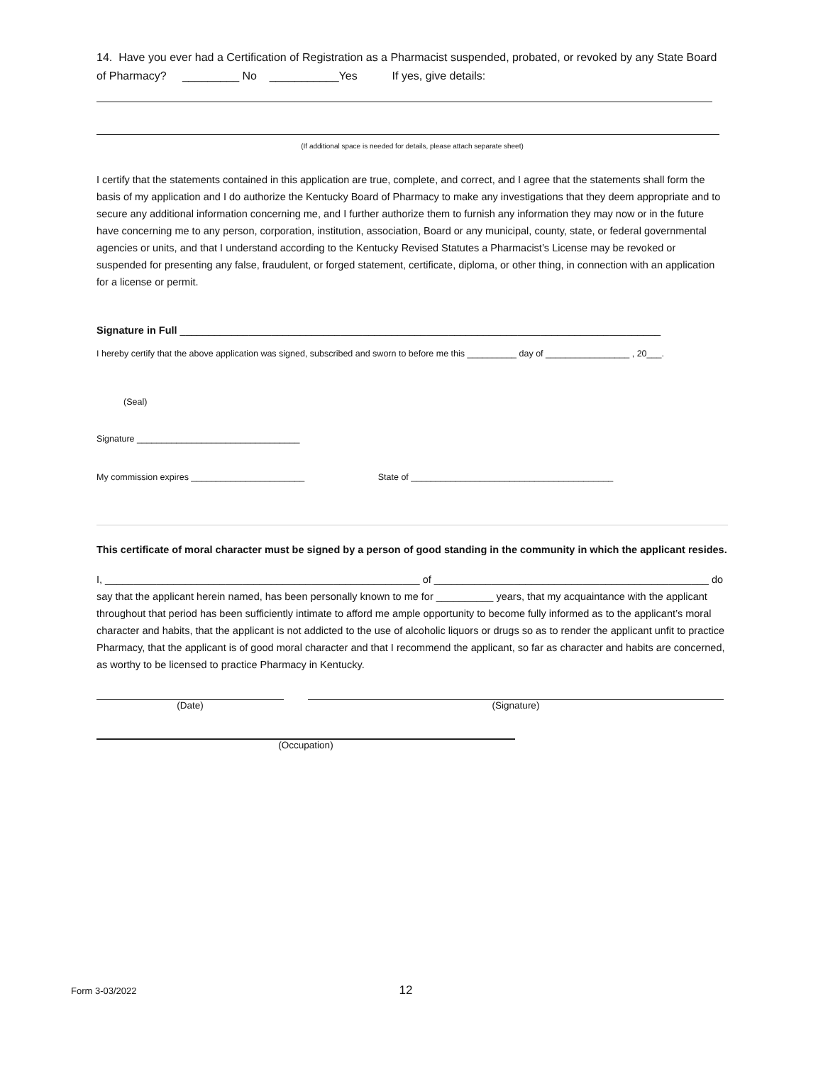14. Have you ever had a Certification of Registration as a Pharmacist suspended, probated, or revoked by any State Board of Pharmacy? _________ No ___________Yes If yes, give details:
(If additional space is needed for details, please attach separate sheet)
I certify that the statements contained in this application are true, complete, and correct, and I agree that the statements shall form the basis of my application and I do authorize the Kentucky Board of Pharmacy to make any investigations that they deem appropriate and to secure any additional information concerning me, and I further authorize them to furnish any information they may now or in the future have concerning me to any person, corporation, institution, association, Board or any municipal, county, state, or federal governmental agencies or units, and that I understand according to the Kentucky Revised Statutes a Pharmacist’s License may be revoked or suspended for presenting any false, fraudulent, or forged statement, certificate, diploma, or other thing, in connection with an application for a license or permit.
Signature in Full ____________________________________________________________________________________
I hereby certify that the above application was signed, subscribed and sworn to before me this __________ day of _________________ , 20___.
(Seal)
Signature _________________________________
My commission expires _______________________ State of _________________________________________
This certificate of moral character must be signed by a person of good standing in the community in which the applicant resides.
I, _______________________________________________________ of ________________________________________________ do say that the applicant herein named, has been personally known to me for __________ years, that my acquaintance with the applicant throughout that period has been sufficiently intimate to afford me ample opportunity to become fully informed as to the applicant’s moral character and habits, that the applicant is not addicted to the use of alcoholic liquors or drugs so as to render the applicant unfit to practice Pharmacy, that the applicant is of good moral character and that I recommend the applicant, so far as character and habits are concerned, as worthy to be licensed to practice Pharmacy in Kentucky.
(Date) (Signature)
(Occupation)
Form 3-03/2022 12